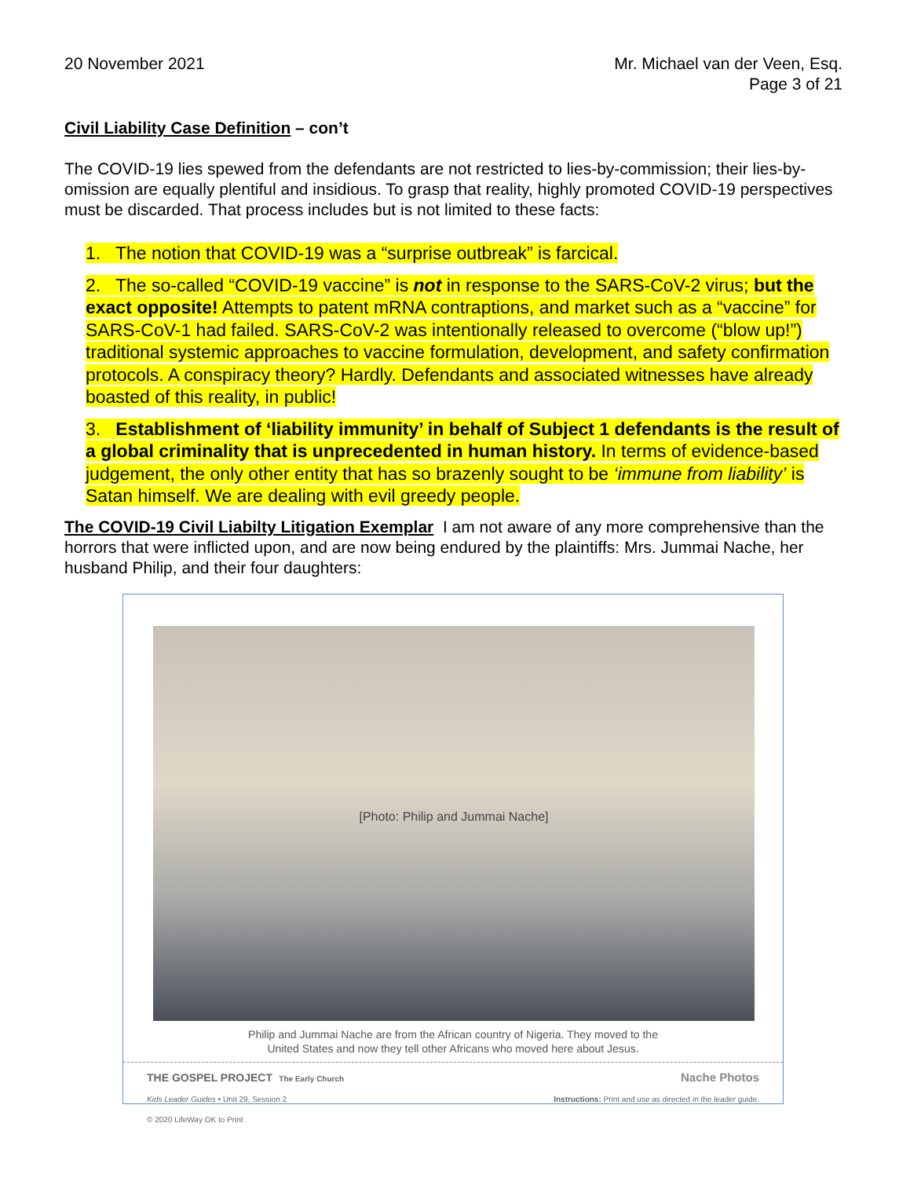20 November 2021 Mr. Michael van der Veen, Esq.
Page 3 of 21
Civil Liability Case Definition – con’t
The COVID-19 lies spewed from the defendants are not restricted to lies-by-commission; their lies-by-omission are equally plentiful and insidious. To grasp that reality, highly promoted COVID-19 perspectives must be discarded. That process includes but is not limited to these facts:
1. The notion that COVID-19 was a “surprise outbreak” is farcical.
2. The so-called “COVID-19 vaccine” is not in response to the SARS-CoV-2 virus; but the exact opposite! Attempts to patent mRNA contraptions, and market such as a “vaccine” for SARS-CoV-1 had failed. SARS-CoV-2 was intentionally released to overcome (“blow up!”) traditional systemic approaches to vaccine formulation, development, and safety confirmation protocols. A conspiracy theory? Hardly. Defendants and associated witnesses have already boasted of this reality, in public!
3. Establishment of ‘liability immunity’ in behalf of Subject 1 defendants is the result of a global criminality that is unprecedented in human history. In terms of evidence-based judgement, the only other entity that has so brazenly sought to be ‘immune from liability’ is Satan himself. We are dealing with evil greedy people.
The COVID-19 Civil Liabilty Litigation Exemplar I am not aware of any more comprehensive than the horrors that were inflicted upon, and are now being endured by the plaintiffs: Mrs. Jummai Nache, her husband Philip, and their four daughters:
[Photo: Philip and Jummai Nache]
Philip and Jummai Nache are from the African country of Nigeria. They moved to the
United States and now they tell other Africans who moved here about Jesus.
THE GOSPEL PROJECT The Early Church
Kids Leader Guides • Unit 29, Session 2
© 2020 LifeWay OK to Print
Nache Photos
Instructions: Print and use as directed in the leader guide.